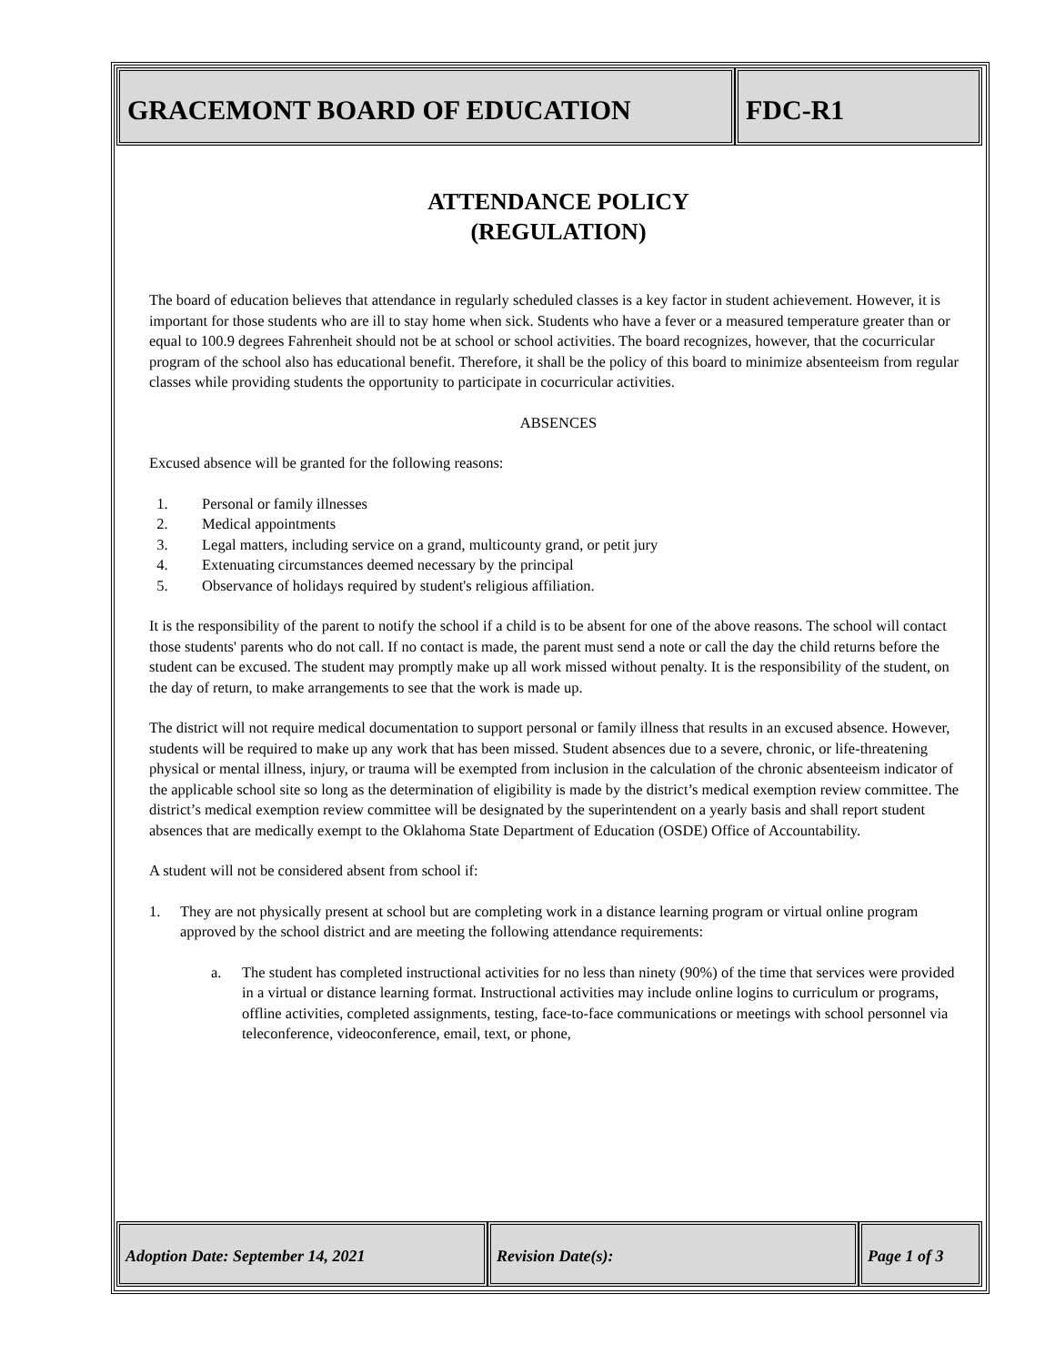GRACEMONT BOARD OF EDUCATION FDC-R1
ATTENDANCE POLICY
(REGULATION)
The board of education believes that attendance in regularly scheduled classes is a key factor in student achievement. However, it is important for those students who are ill to stay home when sick. Students who have a fever or a measured temperature greater than or equal to 100.9 degrees Fahrenheit should not be at school or school activities. The board recognizes, however, that the cocurricular program of the school also has educational benefit. Therefore, it shall be the policy of this board to minimize absenteeism from regular classes while providing students the opportunity to participate in cocurricular activities.
ABSENCES
Excused absence will be granted for the following reasons:
1. Personal or family illnesses
2. Medical appointments
3. Legal matters, including service on a grand, multicounty grand, or petit jury
4. Extenuating circumstances deemed necessary by the principal
5. Observance of holidays required by student's religious affiliation.
It is the responsibility of the parent to notify the school if a child is to be absent for one of the above reasons. The school will contact those students' parents who do not call. If no contact is made, the parent must send a note or call the day the child returns before the student can be excused. The student may promptly make up all work missed without penalty. It is the responsibility of the student, on the day of return, to make arrangements to see that the work is made up.
The district will not require medical documentation to support personal or family illness that results in an excused absence. However, students will be required to make up any work that has been missed. Student absences due to a severe, chronic, or life-threatening physical or mental illness, injury, or trauma will be exempted from inclusion in the calculation of the chronic absenteeism indicator of the applicable school site so long as the determination of eligibility is made by the district’s medical exemption review committee. The district’s medical exemption review committee will be designated by the superintendent on a yearly basis and shall report student absences that are medically exempt to the Oklahoma State Department of Education (OSDE) Office of Accountability.
A student will not be considered absent from school if:
1. They are not physically present at school but are completing work in a distance learning program or virtual online program approved by the school district and are meeting the following attendance requirements:
a. The student has completed instructional activities for no less than ninety (90%) of the time that services were provided in a virtual or distance learning format. Instructional activities may include online logins to curriculum or programs, offline activities, completed assignments, testing, face-to-face communications or meetings with school personnel via teleconference, videoconference, email, text, or phone,
Adoption Date: September 14, 2021 Revision Date(s): Page 1 of 3